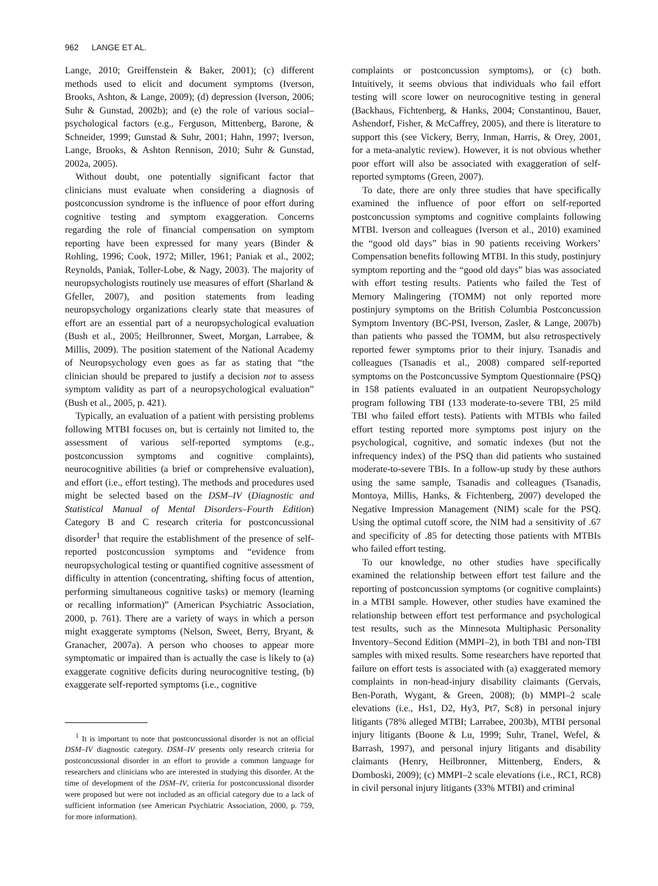962 LANGE ET AL.
Lange, 2010; Greiffenstein & Baker, 2001); (c) different methods used to elicit and document symptoms (Iverson, Brooks, Ashton, & Lange, 2009); (d) depression (Iverson, 2006; Suhr & Gunstad, 2002b); and (e) the role of various social–psychological factors (e.g., Ferguson, Mittenberg, Barone, & Schneider, 1999; Gunstad & Suhr, 2001; Hahn, 1997; Iverson, Lange, Brooks, & Ashton Rennison, 2010; Suhr & Gunstad, 2002a, 2005).
Without doubt, one potentially significant factor that clinicians must evaluate when considering a diagnosis of postconcussion syndrome is the influence of poor effort during cognitive testing and symptom exaggeration. Concerns regarding the role of financial compensation on symptom reporting have been expressed for many years (Binder & Rohling, 1996; Cook, 1972; Miller, 1961; Paniak et al., 2002; Reynolds, Paniak, Toller-Lobe, & Nagy, 2003). The majority of neuropsychologists routinely use measures of effort (Sharland & Gfeller, 2007), and position statements from leading neuropsychology organizations clearly state that measures of effort are an essential part of a neuropsychological evaluation (Bush et al., 2005; Heilbronner, Sweet, Morgan, Larrabee, & Millis, 2009). The position statement of the National Academy of Neuropsychology even goes as far as stating that “the clinician should be prepared to justify a decision not to assess symptom validity as part of a neuropsychological evaluation” (Bush et al., 2005, p. 421).
Typically, an evaluation of a patient with persisting problems following MTBI focuses on, but is certainly not limited to, the assessment of various self-reported symptoms (e.g., postconcussion symptoms and cognitive complaints), neurocognitive abilities (a brief or comprehensive evaluation), and effort (i.e., effort testing). The methods and procedures used might be selected based on the DSM–IV (Diagnostic and Statistical Manual of Mental Disorders–Fourth Edition) Category B and C research criteria for postconcussional disorder<sup>1</sup> that require the establishment of the presence of self-reported postconcussion symptoms and “evidence from neuropsychological testing or quantified cognitive assessment of difficulty in attention (concentrating, shifting focus of attention, performing simultaneous cognitive tasks) or memory (learning or recalling information)” (American Psychiatric Association, 2000, p. 761). There are a variety of ways in which a person might exaggerate symptoms (Nelson, Sweet, Berry, Bryant, & Granacher, 2007a). A person who chooses to appear more symptomatic or impaired than is actually the case is likely to (a) exaggerate cognitive deficits during neurocognitive testing, (b) exaggerate self-reported symptoms (i.e., cognitive
<sup>1</sup> It is important to note that postconcussional disorder is not an official DSM–IV diagnostic category. DSM–IV presents only research criteria for postconcussional disorder in an effort to provide a common language for researchers and clinicians who are interested in studying this disorder. At the time of development of the DSM–IV, criteria for postconcussional disorder were proposed but were not included as an official category due to a lack of sufficient information (see American Psychiatric Association, 2000, p. 759, for more information).
complaints or postconcussion symptoms), or (c) both. Intuitively, it seems obvious that individuals who fail effort testing will score lower on neurocognitive testing in general (Backhaus, Fichtenberg, & Hanks, 2004; Constantinou, Bauer, Ashendorf, Fisher, & McCaffrey, 2005), and there is literature to support this (see Vickery, Berry, Inman, Harris, & Orey, 2001, for a meta-analytic review). However, it is not obvious whether poor effort will also be associated with exaggeration of self-reported symptoms (Green, 2007).
To date, there are only three studies that have specifically examined the influence of poor effort on self-reported postconcussion symptoms and cognitive complaints following MTBI. Iverson and colleagues (Iverson et al., 2010) examined the “good old days” bias in 90 patients receiving Workers’ Compensation benefits following MTBI. In this study, postinjury symptom reporting and the “good old days” bias was associated with effort testing results. Patients who failed the Test of Memory Malingering (TOMM) not only reported more postinjury symptoms on the British Columbia Postconcussion Symptom Inventory (BC-PSI, Iverson, Zasler, & Lange, 2007b) than patients who passed the TOMM, but also retrospectively reported fewer symptoms prior to their injury. Tsanadis and colleagues (Tsanadis et al., 2008) compared self-reported symptoms on the Postconcussive Symptom Questionnaire (PSQ) in 158 patients evaluated in an outpatient Neuropsychology program following TBI (133 moderate-to-severe TBI, 25 mild TBI who failed effort tests). Patients with MTBIs who failed effort testing reported more symptoms post injury on the psychological, cognitive, and somatic indexes (but not the infrequency index) of the PSQ than did patients who sustained moderate-to-severe TBIs. In a follow-up study by these authors using the same sample, Tsanadis and colleagues (Tsanadis, Montoya, Millis, Hanks, & Fichtenberg, 2007) developed the Negative Impression Management (NIM) scale for the PSQ. Using the optimal cutoff score, the NIM had a sensitivity of .67 and specificity of .85 for detecting those patients with MTBIs who failed effort testing.
To our knowledge, no other studies have specifically examined the relationship between effort test failure and the reporting of postconcussion symptoms (or cognitive complaints) in a MTBI sample. However, other studies have examined the relationship between effort test performance and psychological test results, such as the Minnesota Multiphasic Personality Inventory–Second Edition (MMPI–2), in both TBI and non-TBI samples with mixed results. Some researchers have reported that failure on effort tests is associated with (a) exaggerated memory complaints in non-head-injury disability claimants (Gervais, Ben-Porath, Wygant, & Green, 2008); (b) MMPI–2 scale elevations (i.e., Hs1, D2, Hy3, Pt7, Sc8) in personal injury litigants (78% alleged MTBI; Larrabee, 2003b), MTBI personal injury litigants (Boone & Lu, 1999; Suhr, Tranel, Wefel, & Barrash, 1997), and personal injury litigants and disability claimants (Henry, Heilbronner, Mittenberg, Enders, & Domboski, 2009); (c) MMPI–2 scale elevations (i.e., RC1, RC8) in civil personal injury litigants (33% MTBI) and criminal